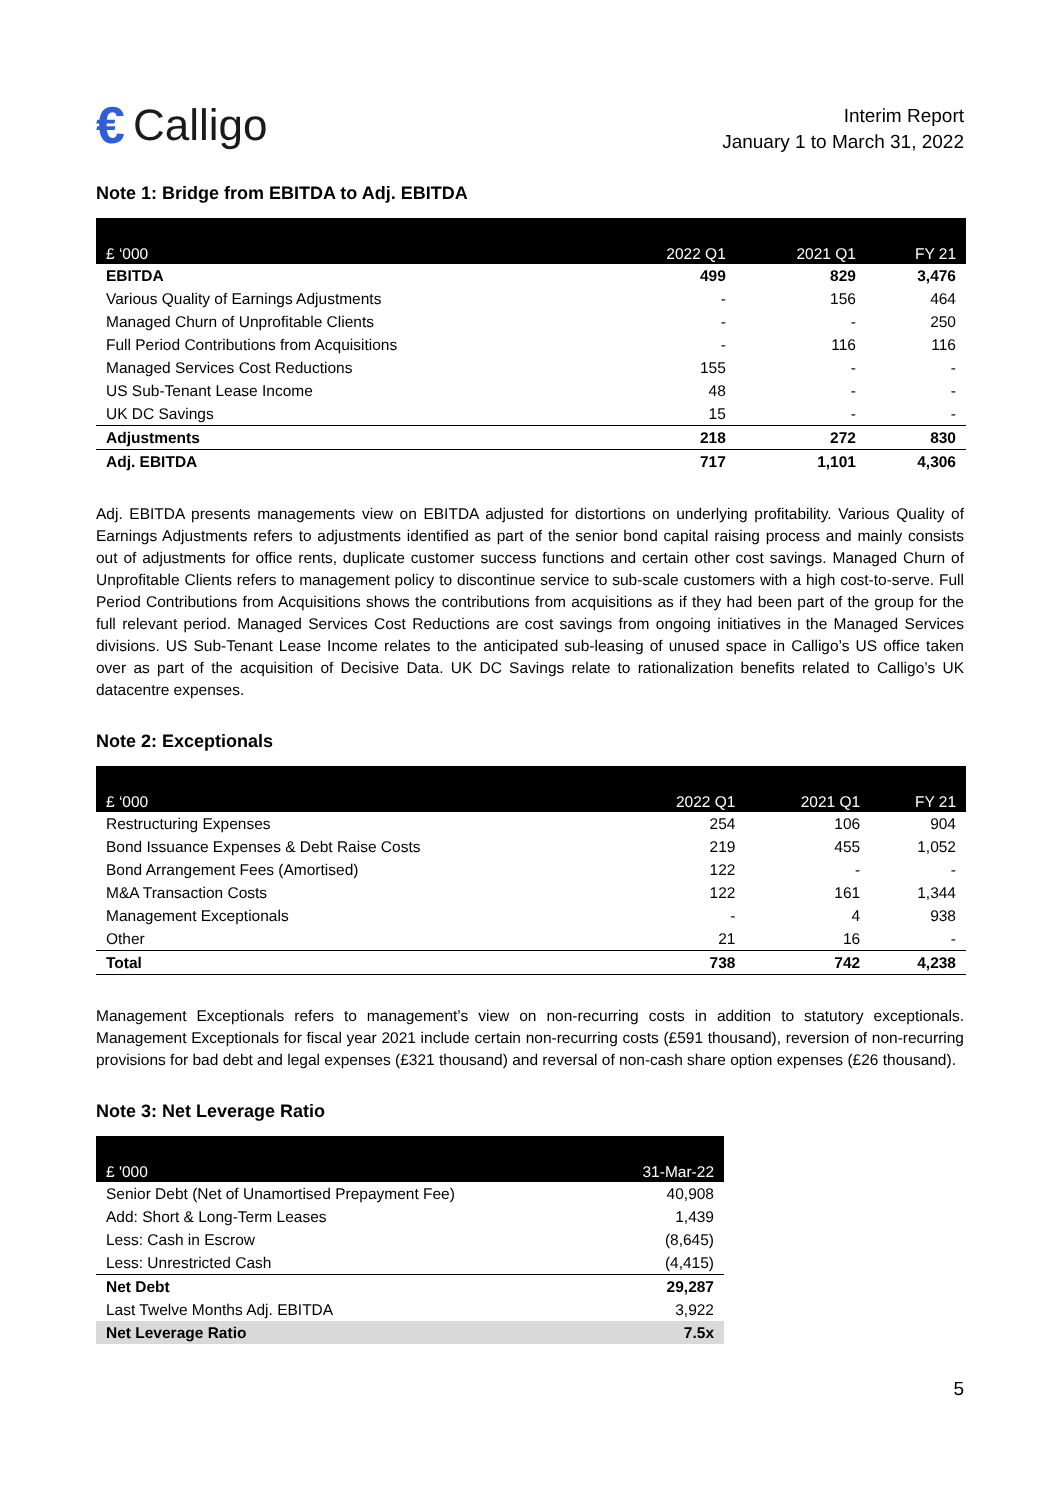€ Calligo
Interim Report
January 1 to March 31, 2022
Note 1: Bridge from EBITDA to Adj. EBITDA
| £ ‘000 | 2022 Q1 | 2021 Q1 | FY 21 |
| --- | --- | --- | --- |
| EBITDA | 499 | 829 | 3,476 |
| Various Quality of Earnings Adjustments | - | 156 | 464 |
| Managed Churn of Unprofitable Clients | - | - | 250 |
| Full Period Contributions from Acquisitions | - | 116 | 116 |
| Managed Services Cost Reductions | 155 | - | - |
| US Sub-Tenant Lease Income | 48 | - | - |
| UK DC Savings | 15 | - | - |
| Adjustments | 218 | 272 | 830 |
| Adj. EBITDA | 717 | 1,101 | 4,306 |
Adj. EBITDA presents managements view on EBITDA adjusted for distortions on underlying profitability. Various Quality of Earnings Adjustments refers to adjustments identified as part of the senior bond capital raising process and mainly consists out of adjustments for office rents, duplicate customer success functions and certain other cost savings. Managed Churn of Unprofitable Clients refers to management policy to discontinue service to sub-scale customers with a high cost-to-serve. Full Period Contributions from Acquisitions shows the contributions from acquisitions as if they had been part of the group for the full relevant period. Managed Services Cost Reductions are cost savings from ongoing initiatives in the Managed Services divisions. US Sub-Tenant Lease Income relates to the anticipated sub-leasing of unused space in Calligo’s US office taken over as part of the acquisition of Decisive Data. UK DC Savings relate to rationalization benefits related to Calligo’s UK datacentre expenses.
Note 2: Exceptionals
| £ ‘000 | 2022 Q1 | 2021 Q1 | FY 21 |
| --- | --- | --- | --- |
| Restructuring Expenses | 254 | 106 | 904 |
| Bond Issuance Expenses & Debt Raise Costs | 219 | 455 | 1,052 |
| Bond Arrangement Fees (Amortised) | 122 | - | - |
| M&A Transaction Costs | 122 | 161 | 1,344 |
| Management Exceptionals | - | 4 | 938 |
| Other | 21 | 16 | - |
| Total | 738 | 742 | 4,238 |
Management Exceptionals refers to management’s view on non-recurring costs in addition to statutory exceptionals. Management Exceptionals for fiscal year 2021 include certain non-recurring costs (£591 thousand), reversion of non-recurring provisions for bad debt and legal expenses (£321 thousand) and reversal of non-cash share option expenses (£26 thousand).
Note 3: Net Leverage Ratio
| £ '000 | 31-Mar-22 |
| --- | --- |
| Senior Debt (Net of Unamortised Prepayment Fee) | 40,908 |
| Add: Short & Long-Term Leases | 1,439 |
| Less: Cash in Escrow | (8,645) |
| Less: Unrestricted Cash | (4,415) |
| Net Debt | 29,287 |
| Last Twelve Months Adj. EBITDA | 3,922 |
| Net Leverage Ratio | 7.5x |
5